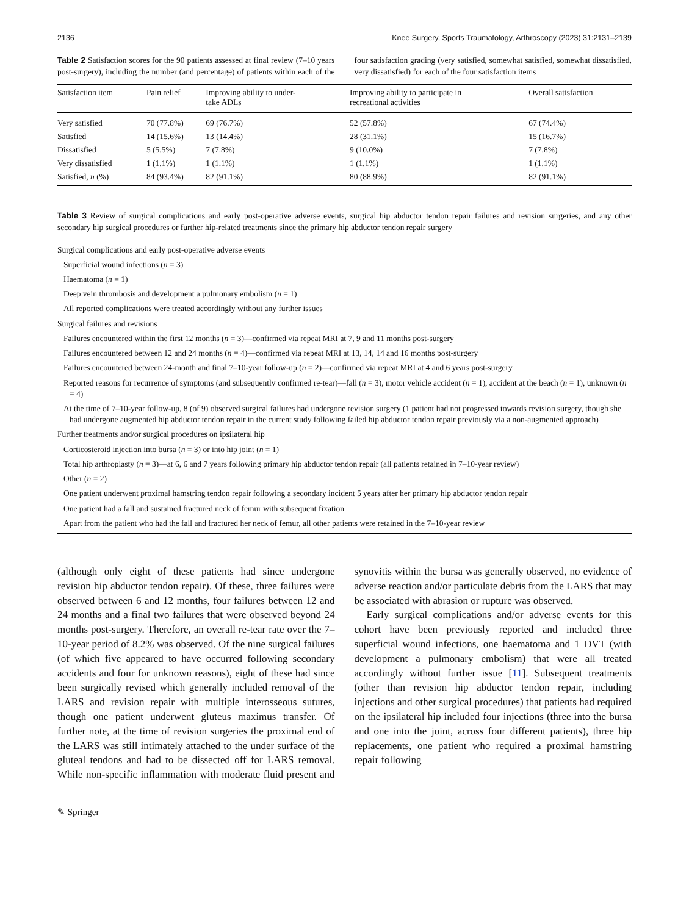2136 Knee Surgery, Sports Traumatology, Arthroscopy (2023) 31:2131–2139
Table 2 Satisfaction scores for the 90 patients assessed at final review (7–10 years post-surgery), including the number (and percentage) of patients within each of the four satisfaction grading (very satisfied, somewhat satisfied, somewhat dissatisfied, very dissatisfied) for each of the four satisfaction items
| Satisfaction item | Pain relief | Improving ability to under- take ADLs | Improving ability to participate in recreational activities | Overall satisfaction |
| --- | --- | --- | --- | --- |
| Very satisfied | 70 (77.8%) | 69 (76.7%) | 52 (57.8%) | 67 (74.4%) |
| Satisfied | 14 (15.6%) | 13 (14.4%) | 28 (31.1%) | 15 (16.7%) |
| Dissatisfied | 5 (5.5%) | 7 (7.8%) | 9 (10.0%) | 7 (7.8%) |
| Very dissatisfied | 1 (1.1%) | 1 (1.1%) | 1 (1.1%) | 1 (1.1%) |
| Satisfied, n (%) | 84 (93.4%) | 82 (91.1%) | 80 (88.9%) | 82 (91.1%) |
Table 3 Review of surgical complications and early post-operative adverse events, surgical hip abductor tendon repair failures and revision surgeries, and any other secondary hip surgical procedures or further hip-related treatments since the primary hip abductor tendon repair surgery
Surgical complications and early post-operative adverse events
Superficial wound infections (n = 3)
Haematoma (n = 1)
Deep vein thrombosis and development a pulmonary embolism (n = 1)
All reported complications were treated accordingly without any further issues
Surgical failures and revisions
Failures encountered within the first 12 months (n = 3)—confirmed via repeat MRI at 7, 9 and 11 months post-surgery
Failures encountered between 12 and 24 months (n = 4)—confirmed via repeat MRI at 13, 14, 14 and 16 months post-surgery
Failures encountered between 24-month and final 7–10-year follow-up (n = 2)—confirmed via repeat MRI at 4 and 6 years post-surgery
Reported reasons for recurrence of symptoms (and subsequently confirmed re-tear)—fall (n = 3), motor vehicle accident (n = 1), accident at the beach (n = 1), unknown (n = 4)
At the time of 7–10-year follow-up, 8 (of 9) observed surgical failures had undergone revision surgery (1 patient had not progressed towards revision surgery, though she had undergone augmented hip abductor tendon repair in the current study following failed hip abductor tendon repair previously via a non-augmented approach)
Further treatments and/or surgical procedures on ipsilateral hip
Corticosteroid injection into bursa (n = 3) or into hip joint (n = 1)
Total hip arthroplasty (n = 3)—at 6, 6 and 7 years following primary hip abductor tendon repair (all patients retained in 7–10-year review)
Other (n = 2)
One patient underwent proximal hamstring tendon repair following a secondary incident 5 years after her primary hip abductor tendon repair
One patient had a fall and sustained fractured neck of femur with subsequent fixation
Apart from the patient who had the fall and fractured her neck of femur, all other patients were retained in the 7–10-year review
(although only eight of these patients had since undergone revision hip abductor tendon repair). Of these, three failures were observed between 6 and 12 months, four failures between 12 and 24 months and a final two failures that were observed beyond 24 months post-surgery. Therefore, an overall re-tear rate over the 7–10-year period of 8.2% was observed. Of the nine surgical failures (of which five appeared to have occurred following secondary accidents and four for unknown reasons), eight of these had since been surgically revised which generally included removal of the LARS and revision repair with multiple interosseous sutures, though one patient underwent gluteus maximus transfer. Of further note, at the time of revision surgeries the proximal end of the LARS was still intimately attached to the under surface of the gluteal tendons and had to be dissected off for LARS removal. While non-specific inflammation with moderate fluid present and synovitis within the bursa was generally observed, no evidence of adverse reaction and/or particulate debris from the LARS that may be associated with abrasion or rupture was observed.
Early surgical complications and/or adverse events for this cohort have been previously reported and included three superficial wound infections, one haematoma and 1 DVT (with development a pulmonary embolism) that were all treated accordingly without further issue [11]. Subsequent treatments (other than revision hip abductor tendon repair, including injections and other surgical procedures) that patients had required on the ipsilateral hip included four injections (three into the bursa and one into the joint, across four different patients), three hip replacements, one patient who required a proximal hamstring repair following
✎ Springer